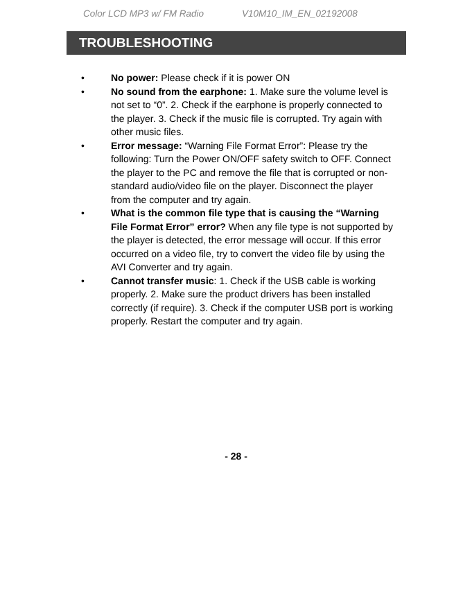Color LCD MP3 w/ FM Radio V10M10_IM_EN_02192008
TROUBLESHOOTING
• No power: Please check if it is power ON
• No sound from the earphone: 1. Make sure the volume level is not set to “0”. 2. Check if the earphone is properly connected to the player. 3. Check if the music file is corrupted. Try again with other music files.
• Error message: “Warning File Format Error”: Please try the following: Turn the Power ON/OFF safety switch to OFF. Connect the player to the PC and remove the file that is corrupted or non-standard audio/video file on the player. Disconnect the player from the computer and try again.
• What is the common file type that is causing the “Warning File Format Error” error? When any file type is not supported by the player is detected, the error message will occur. If this error occurred on a video file, try to convert the video file by using the AVI Converter and try again.
• Cannot transfer music: 1. Check if the USB cable is working properly. 2. Make sure the product drivers has been installed correctly (if require). 3. Check if the computer USB port is working properly. Restart the computer and try again.
- 28 -